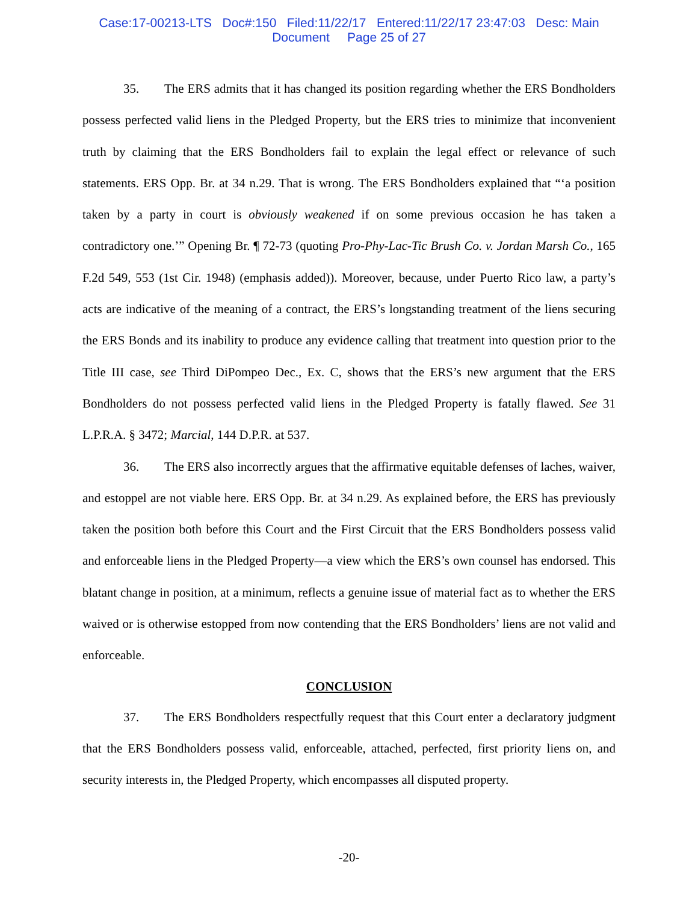Case:17-00213-LTS Doc#:150 Filed:11/22/17 Entered:11/22/17 23:47:03 Desc: Main
Document Page 25 of 27
35. The ERS admits that it has changed its position regarding whether the ERS Bondholders possess perfected valid liens in the Pledged Property, but the ERS tries to minimize that inconvenient truth by claiming that the ERS Bondholders fail to explain the legal effect or relevance of such statements. ERS Opp. Br. at 34 n.29. That is wrong. The ERS Bondholders explained that “‘a position taken by a party in court is obviously weakened if on some previous occasion he has taken a contradictory one.’” Opening Br. ¶ 72-73 (quoting Pro-Phy-Lac-Tic Brush Co. v. Jordan Marsh Co., 165 F.2d 549, 553 (1st Cir. 1948) (emphasis added)). Moreover, because, under Puerto Rico law, a party’s acts are indicative of the meaning of a contract, the ERS’s longstanding treatment of the liens securing the ERS Bonds and its inability to produce any evidence calling that treatment into question prior to the Title III case, see Third DiPompeo Dec., Ex. C, shows that the ERS’s new argument that the ERS Bondholders do not possess perfected valid liens in the Pledged Property is fatally flawed. See 31 L.P.R.A. § 3472; Marcial, 144 D.P.R. at 537.
36. The ERS also incorrectly argues that the affirmative equitable defenses of laches, waiver, and estoppel are not viable here. ERS Opp. Br. at 34 n.29. As explained before, the ERS has previously taken the position both before this Court and the First Circuit that the ERS Bondholders possess valid and enforceable liens in the Pledged Property—a view which the ERS’s own counsel has endorsed. This blatant change in position, at a minimum, reflects a genuine issue of material fact as to whether the ERS waived or is otherwise estopped from now contending that the ERS Bondholders’ liens are not valid and enforceable.
CONCLUSION
37. The ERS Bondholders respectfully request that this Court enter a declaratory judgment that the ERS Bondholders possess valid, enforceable, attached, perfected, first priority liens on, and security interests in, the Pledged Property, which encompasses all disputed property.
-20-